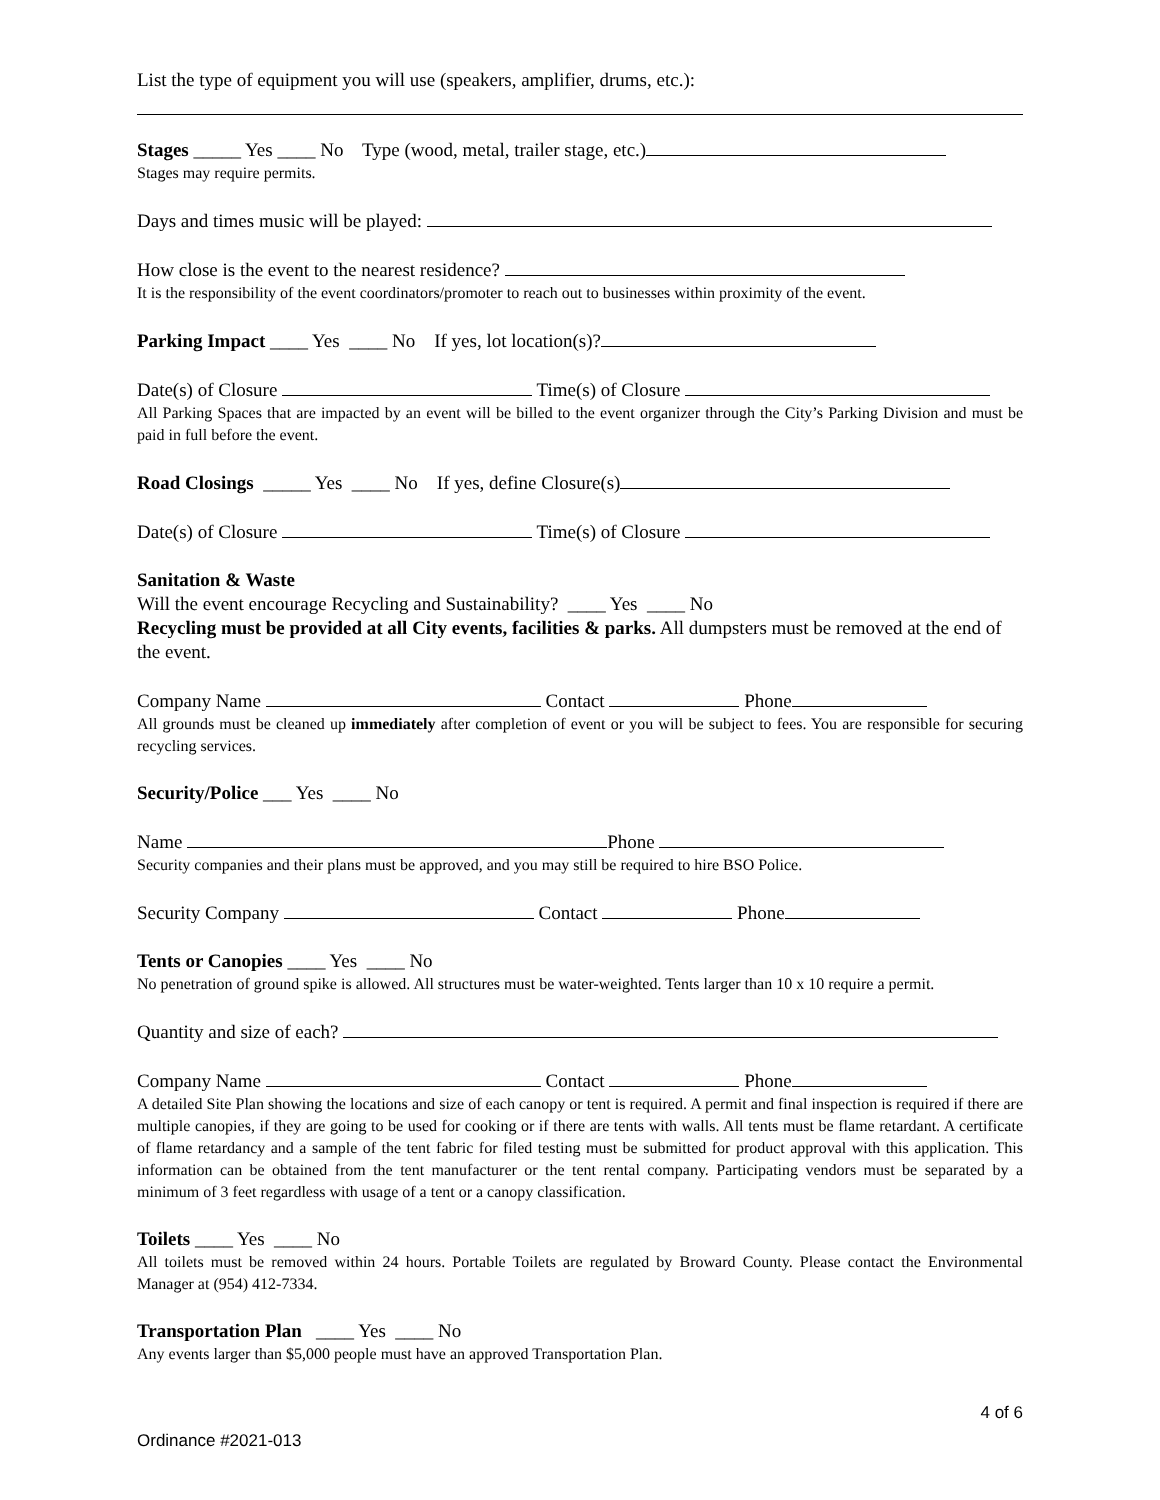List the type of equipment you will use (speakers, amplifier, drums, etc.):
Stages _____ Yes ____ No Type (wood, metal, trailer stage, etc.)
Stages may require permits.
Days and times music will be played:
How close is the event to the nearest residence?
It is the responsibility of the event coordinators/promoter to reach out to businesses within proximity of the event.
Parking Impact ____ Yes ____ No If yes, lot location(s)?
Date(s) of Closure Time(s) of Closure
All Parking Spaces that are impacted by an event will be billed to the event organizer through the City’s Parking Division and must be paid in full before the event.
Road Closings _____ Yes ____ No If yes, define Closure(s)
Date(s) of Closure Time(s) of Closure
Sanitation & Waste
Will the event encourage Recycling and Sustainability? ____ Yes ____ No
Recycling must be provided at all City events, facilities & parks. All dumpsters must be removed at the end of the event.
Company Name Contact Phone
All grounds must be cleaned up immediately after completion of event or you will be subject to fees. You are responsible for securing recycling services.
Security/Police ___ Yes ____ No
Name Phone
Security companies and their plans must be approved, and you may still be required to hire BSO Police.
Security Company Contact Phone
Tents or Canopies ____ Yes ____ No
No penetration of ground spike is allowed. All structures must be water-weighted. Tents larger than 10 x 10 require a permit.
Quantity and size of each?
Company Name Contact Phone
A detailed Site Plan showing the locations and size of each canopy or tent is required. A permit and final inspection is required if there are multiple canopies, if they are going to be used for cooking or if there are tents with walls. All tents must be flame retardant. A certificate of flame retardancy and a sample of the tent fabric for filed testing must be submitted for product approval with this application. This information can be obtained from the tent manufacturer or the tent rental company. Participating vendors must be separated by a minimum of 3 feet regardless with usage of a tent or a canopy classification.
Toilets ____ Yes ____ No
All toilets must be removed within 24 hours. Portable Toilets are regulated by Broward County. Please contact the Environmental Manager at (954) 412-7334.
Transportation Plan ____ Yes ____ No
Any events larger than $5,000 people must have an approved Transportation Plan.
4 of 6
Ordinance #2021-013